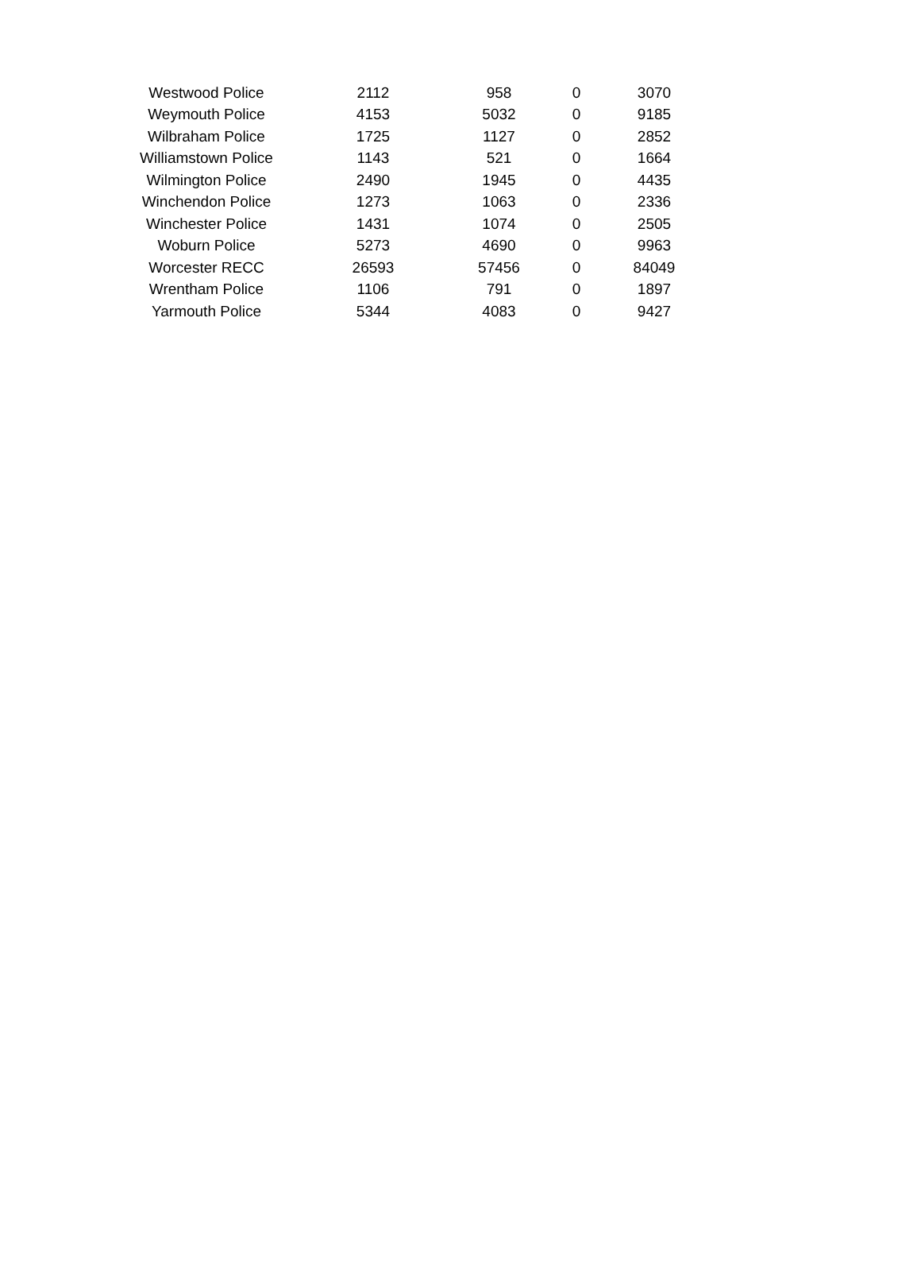| Westwood Police | 2112 | 958 | 0 | 3070 |
| Weymouth Police | 4153 | 5032 | 0 | 9185 |
| Wilbraham Police | 1725 | 1127 | 0 | 2852 |
| Williamstown Police | 1143 | 521 | 0 | 1664 |
| Wilmington Police | 2490 | 1945 | 0 | 4435 |
| Winchendon Police | 1273 | 1063 | 0 | 2336 |
| Winchester Police | 1431 | 1074 | 0 | 2505 |
| Woburn Police | 5273 | 4690 | 0 | 9963 |
| Worcester RECC | 26593 | 57456 | 0 | 84049 |
| Wrentham Police | 1106 | 791 | 0 | 1897 |
| Yarmouth Police | 5344 | 4083 | 0 | 9427 |